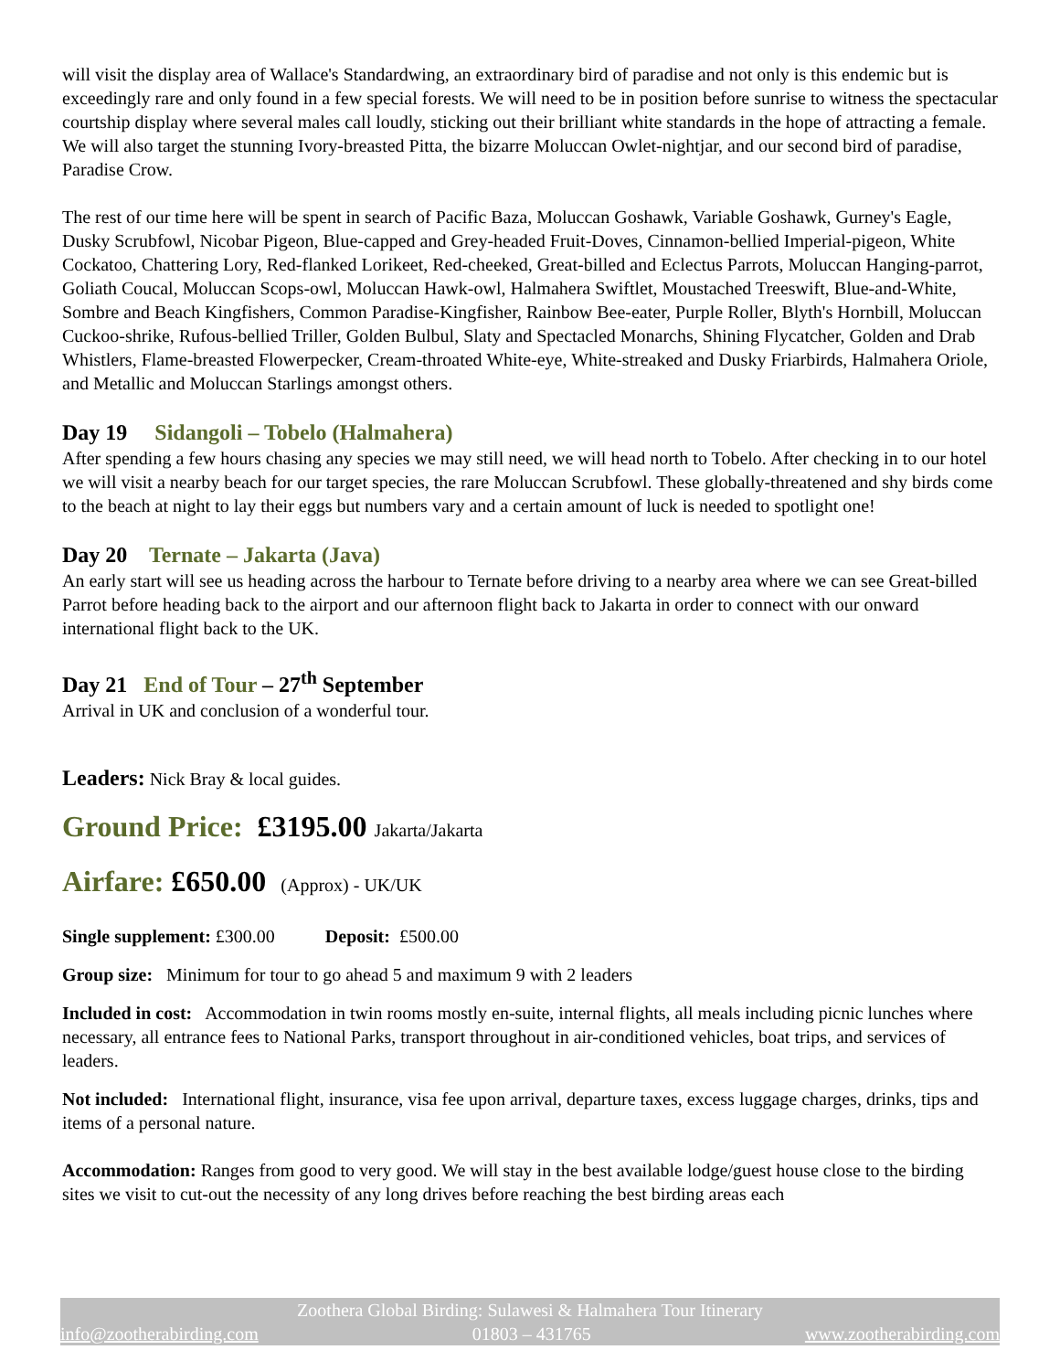will visit the display area of Wallace's Standardwing, an extraordinary bird of paradise and not only is this endemic but is exceedingly rare and only found in a few special forests. We will need to be in position before sunrise to witness the spectacular courtship display where several males call loudly, sticking out their brilliant white standards in the hope of attracting a female. We will also target the stunning Ivory-breasted Pitta, the bizarre Moluccan Owlet-nightjar, and our second bird of paradise, Paradise Crow.
The rest of our time here will be spent in search of Pacific Baza, Moluccan Goshawk, Variable Goshawk, Gurney's Eagle, Dusky Scrubfowl, Nicobar Pigeon, Blue-capped and Grey-headed Fruit-Doves, Cinnamon-bellied Imperial-pigeon, White Cockatoo, Chattering Lory, Red-flanked Lorikeet, Red-cheeked, Great-billed and Eclectus Parrots, Moluccan Hanging-parrot, Goliath Coucal, Moluccan Scops-owl, Moluccan Hawk-owl, Halmahera Swiftlet, Moustached Treeswift, Blue-and-White, Sombre and Beach Kingfishers, Common Paradise-Kingfisher, Rainbow Bee-eater, Purple Roller, Blyth's Hornbill, Moluccan Cuckoo-shrike, Rufous-bellied Triller, Golden Bulbul, Slaty and Spectacled Monarchs, Shining Flycatcher, Golden and Drab Whistlers, Flame-breasted Flowerpecker, Cream-throated White-eye, White-streaked and Dusky Friarbirds, Halmahera Oriole, and Metallic and Moluccan Starlings amongst others.
Day 19 Sidangoli – Tobelo (Halmahera)
After spending a few hours chasing any species we may still need, we will head north to Tobelo. After checking in to our hotel we will visit a nearby beach for our target species, the rare Moluccan Scrubfowl. These globally-threatened and shy birds come to the beach at night to lay their eggs but numbers vary and a certain amount of luck is needed to spotlight one!
Day 20 Ternate – Jakarta (Java)
An early start will see us heading across the harbour to Ternate before driving to a nearby area where we can see Great-billed Parrot before heading back to the airport and our afternoon flight back to Jakarta in order to connect with our onward international flight back to the UK.
Day 21 End of Tour – 27<sup>th</sup> September
Arrival in UK and conclusion of a wonderful tour.
Leaders: Nick Bray & local guides.
Ground Price: £3195.00 Jakarta/Jakarta
Airfare: £650.00 (Approx) - UK/UK
Single supplement: £300.00 Deposit: £500.00
Group size: Minimum for tour to go ahead 5 and maximum 9 with 2 leaders
Included in cost: Accommodation in twin rooms mostly en-suite, internal flights, all meals including picnic lunches where necessary, all entrance fees to National Parks, transport throughout in air-conditioned vehicles, boat trips, and services of leaders.
Not included: International flight, insurance, visa fee upon arrival, departure taxes, excess luggage charges, drinks, tips and items of a personal nature.
Accommodation: Ranges from good to very good. We will stay in the best available lodge/guest house close to the birding sites we visit to cut-out the necessity of any long drives before reaching the best birding areas each
Zoothera Global Birding: Sulawesi & Halmahera Tour Itinerary
info@zootherabirding.com 01803 – 431765 www.zootherabirding.com